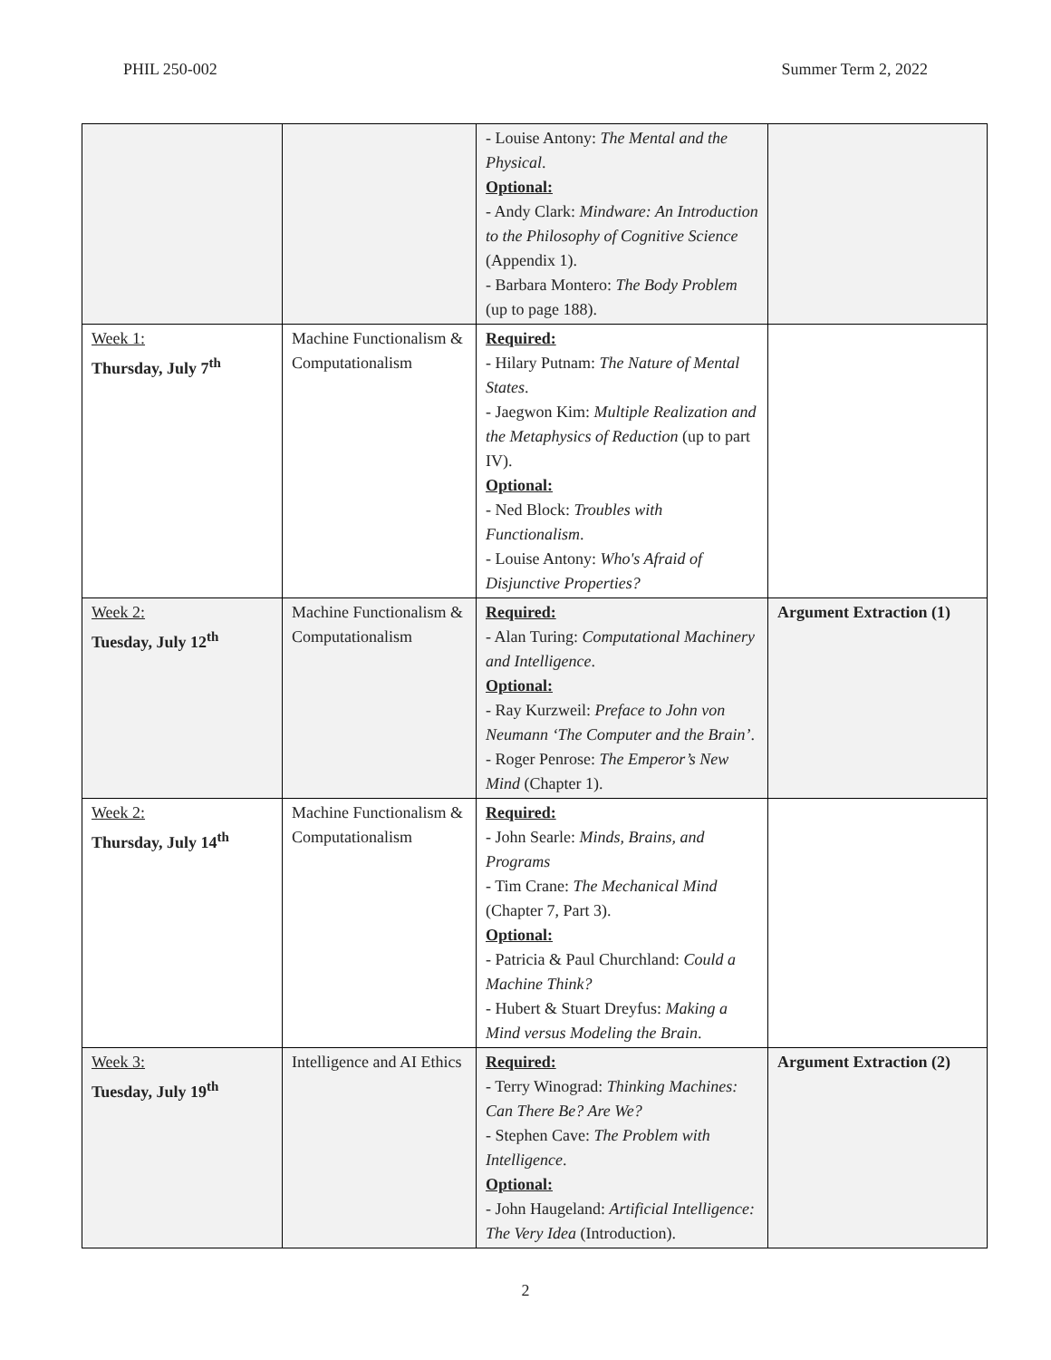PHIL 250-002 Summer Term 2, 2022
| | | - Louise Antony: The Mental and the Physical . Optional: - Andy Clark: Mindware: An Introduction to the Philosophy of Cognitive Science (Appendix 1). - Barbara Montero: The Body Problem (up to page 188). | |
| Week 1: Thursday, July 7<sup>th</sup> | Machine Functionalism & Computationalism | Required: - Hilary Putnam: The Nature of Mental States . - Jaegwon Kim: Multiple Realization and the Metaphysics of Reduction (up to part IV). Optional: - Ned Block: Troubles with Functionalism . - Louise Antony: Who's Afraid of Disjunctive Properties? | |
| Week 2: Tuesday, July 12<sup>th</sup> | Machine Functionalism & Computationalism | Required: - Alan Turing: Computational Machinery and Intelligence . Optional: - Ray Kurzweil: Preface to John von Neumann ‘The Computer and the Brain’ . - Roger Penrose: The Emperor’s New Mind (Chapter 1). | Argument Extraction (1) |
| Week 2: Thursday, July 14<sup>th</sup> | Machine Functionalism & Computationalism | Required: - John Searle: Minds, Brains, and Programs - Tim Crane: The Mechanical Mind (Chapter 7, Part 3). Optional: - Patricia & Paul Churchland: Could a Machine Think? - Hubert & Stuart Dreyfus: Making a Mind versus Modeling the Brain . | |
| Week 3: Tuesday, July 19<sup>th</sup> | Intelligence and AI Ethics | Required: - Terry Winograd: Thinking Machines: Can There Be? Are We? - Stephen Cave: The Problem with Intelligence . Optional: - John Haugeland: Artificial Intelligence: The Very Idea (Introduction). | Argument Extraction (2) |
2